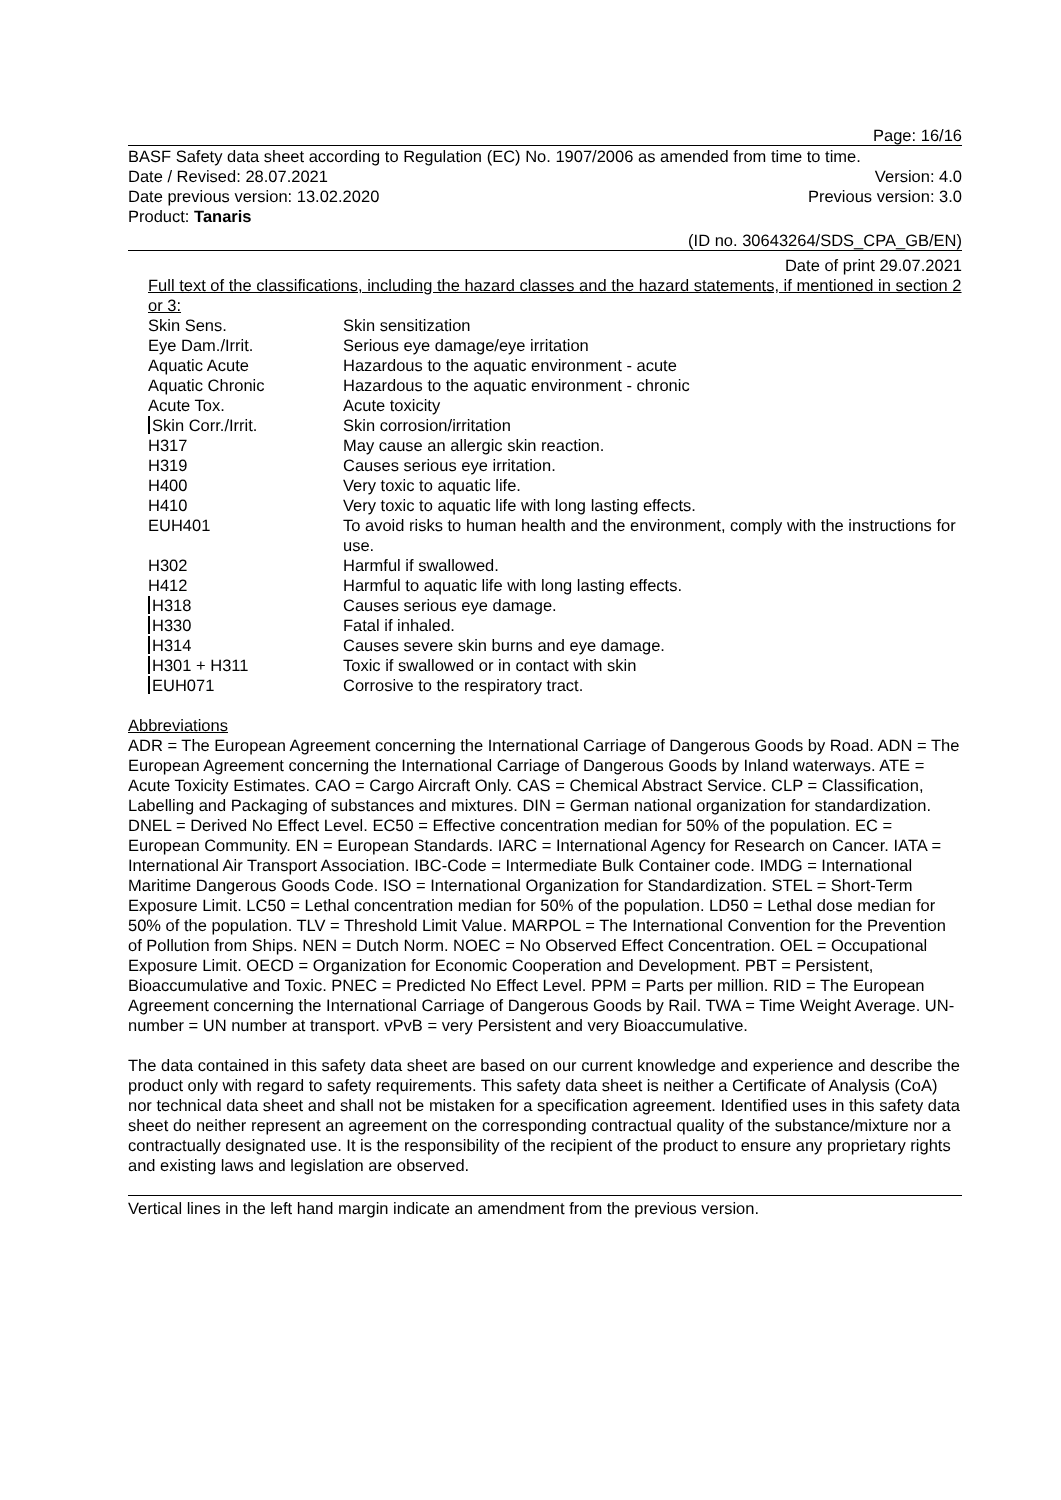Page: 16/16
BASF Safety data sheet according to Regulation (EC) No. 1907/2006 as amended from time to time.
Date / Revised: 28.07.2021 Version: 4.0
Date previous version: 13.02.2020 Previous version: 3.0
Product: Tanaris
(ID no. 30643264/SDS_CPA_GB/EN)
Date of print 29.07.2021
Full text of the classifications, including the hazard classes and the hazard statements, if mentioned in section 2 or 3:
| Skin Sens. | Skin sensitization |
| Eye Dam./Irrit. | Serious eye damage/eye irritation |
| Aquatic Acute | Hazardous to the aquatic environment - acute |
| Aquatic Chronic | Hazardous to the aquatic environment - chronic |
| Acute Tox. | Acute toxicity |
| Skin Corr./Irrit. | Skin corrosion/irritation |
| H317 | May cause an allergic skin reaction. |
| H319 | Causes serious eye irritation. |
| H400 | Very toxic to aquatic life. |
| H410 | Very toxic to aquatic life with long lasting effects. |
| EUH401 | To avoid risks to human health and the environment, comply with the instructions for use. |
| H302 | Harmful if swallowed. |
| H412 | Harmful to aquatic life with long lasting effects. |
| H318 | Causes serious eye damage. |
| H330 | Fatal if inhaled. |
| H314 | Causes severe skin burns and eye damage. |
| H301 + H311 | Toxic if swallowed or in contact with skin |
| EUH071 | Corrosive to the respiratory tract. |
Abbreviations
ADR = The European Agreement concerning the International Carriage of Dangerous Goods by Road. ADN = The European Agreement concerning the International Carriage of Dangerous Goods by Inland waterways. ATE = Acute Toxicity Estimates. CAO = Cargo Aircraft Only. CAS = Chemical Abstract Service. CLP = Classification, Labelling and Packaging of substances and mixtures. DIN = German national organization for standardization. DNEL = Derived No Effect Level. EC50 = Effective concentration median for 50% of the population. EC = European Community. EN = European Standards. IARC = International Agency for Research on Cancer. IATA = International Air Transport Association. IBC-Code = Intermediate Bulk Container code. IMDG = International Maritime Dangerous Goods Code. ISO = International Organization for Standardization. STEL = Short-Term Exposure Limit. LC50 = Lethal concentration median for 50% of the population. LD50 = Lethal dose median for 50% of the population. TLV = Threshold Limit Value. MARPOL = The International Convention for the Prevention of Pollution from Ships. NEN = Dutch Norm. NOEC = No Observed Effect Concentration. OEL = Occupational Exposure Limit. OECD = Organization for Economic Cooperation and Development. PBT = Persistent, Bioaccumulative and Toxic. PNEC = Predicted No Effect Level. PPM = Parts per million. RID = The European Agreement concerning the International Carriage of Dangerous Goods by Rail. TWA = Time Weight Average. UN-number = UN number at transport. vPvB = very Persistent and very Bioaccumulative.
The data contained in this safety data sheet are based on our current knowledge and experience and describe the product only with regard to safety requirements. This safety data sheet is neither a Certificate of Analysis (CoA) nor technical data sheet and shall not be mistaken for a specification agreement. Identified uses in this safety data sheet do neither represent an agreement on the corresponding contractual quality of the substance/mixture nor a contractually designated use. It is the responsibility of the recipient of the product to ensure any proprietary rights and existing laws and legislation are observed.
Vertical lines in the left hand margin indicate an amendment from the previous version.